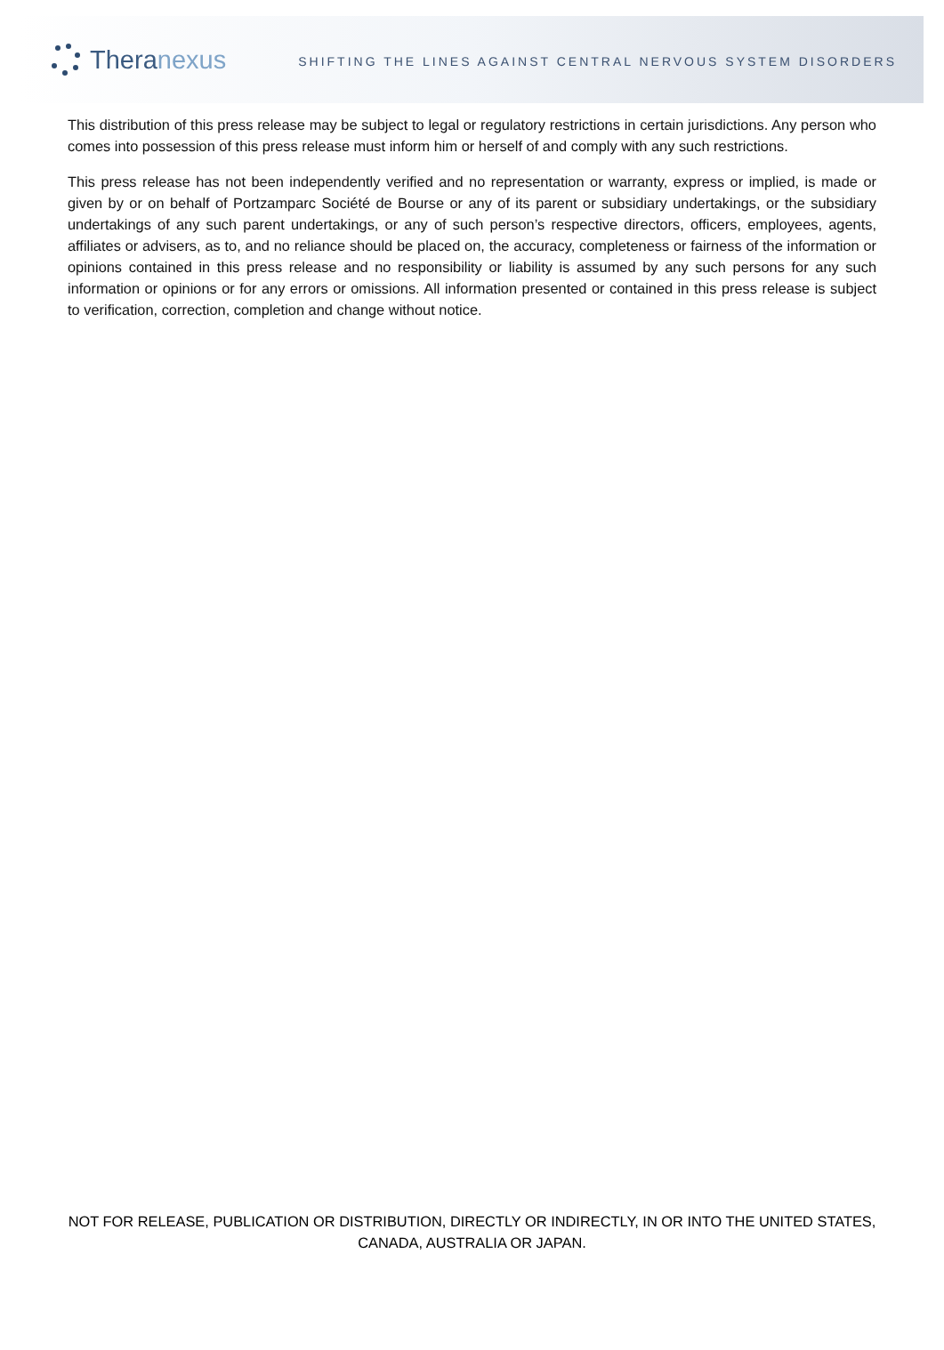Theranexus
SHIFTING THE LINES AGAINST CENTRAL NERVOUS SYSTEM DISORDERS
This distribution of this press release may be subject to legal or regulatory restrictions in certain jurisdictions. Any person who comes into possession of this press release must inform him or herself of and comply with any such restrictions.
This press release has not been independently verified and no representation or warranty, express or implied, is made or given by or on behalf of Portzamparc Société de Bourse or any of its parent or subsidiary undertakings, or the subsidiary undertakings of any such parent undertakings, or any of such person’s respective directors, officers, employees, agents, affiliates or advisers, as to, and no reliance should be placed on, the accuracy, completeness or fairness of the information or opinions contained in this press release and no responsibility or liability is assumed by any such persons for any such information or opinions or for any errors or omissions. All information presented or contained in this press release is subject to verification, correction, completion and change without notice.
NOT FOR RELEASE, PUBLICATION OR DISTRIBUTION, DIRECTLY OR INDIRECTLY, IN OR INTO THE UNITED STATES, CANADA, AUSTRALIA OR JAPAN.